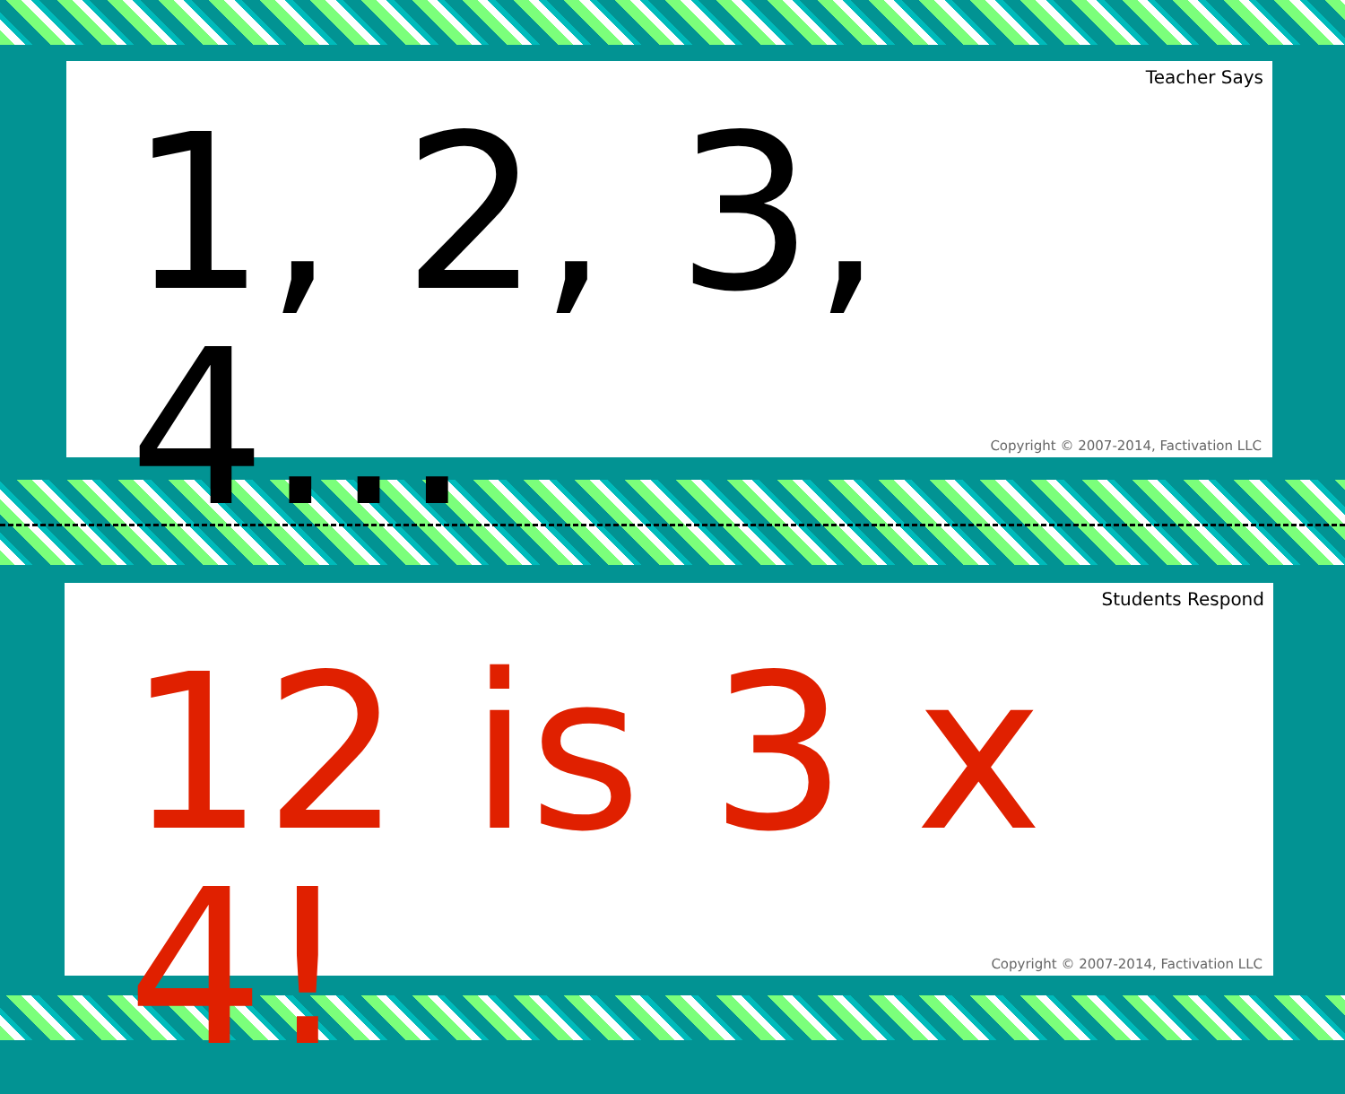Teacher Says
1, 2, 3, 4...
Copyright © 2007-2014, Factivation LLC
Students Respond
12 is 3 x 4!
Copyright © 2007-2014, Factivation LLC